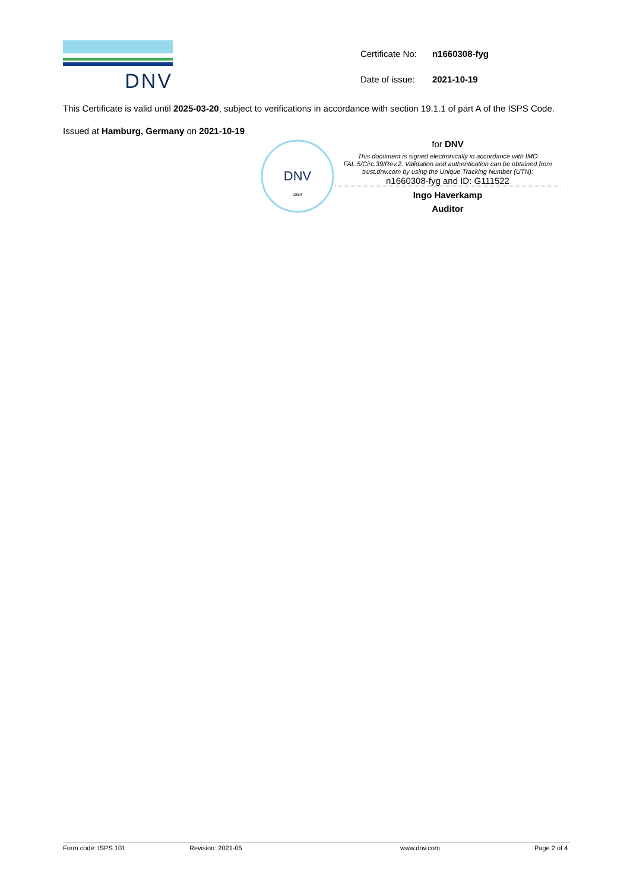DNV
| Certificate No: | n1660308-fyg |
| Date of issue: | 2021-10-19 |
This Certificate is valid until 2025-03-20, subject to verifications in accordance with section 19.1.1 of part A of the ISPS Code.
Issued at Hamburg, Germany on 2021-10-19
DNV
1864
for DNV
This document is signed electronically in accordance with IMO FAL.5/Circ.39/Rev.2. Validation and authentication can be obtained from trust.dnv.com by using the Unique Tracking Number (UTN):
n1660308-fyg and ID: G111522
Ingo Haverkamp
Auditor
Form code: ISPS 101 Revision: 2021-05 www.dnv.com Page 2 of 4